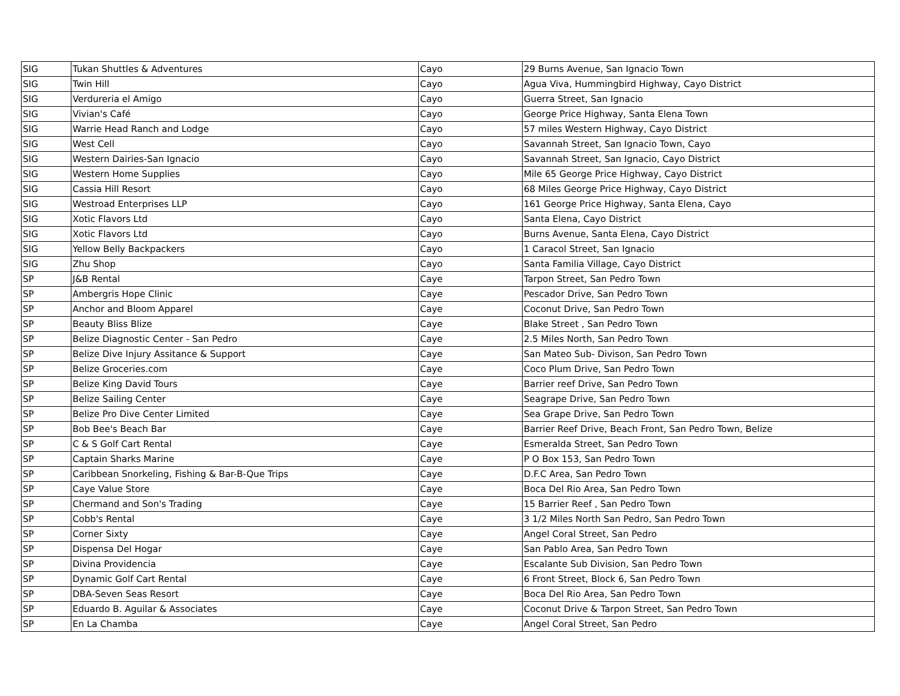| SIG | Tukan Shuttles & Adventures | Cayo | 29 Burns Avenue, San Ignacio Town |
| SIG | Twin Hill | Cayo | Agua Viva, Hummingbird Highway, Cayo District |
| SIG | Verdureria el Amigo | Cayo | Guerra Street, San Ignacio |
| SIG | Vivian's Café | Cayo | George Price Highway, Santa Elena Town |
| SIG | Warrie Head Ranch and Lodge | Cayo | 57 miles Western Highway, Cayo District |
| SIG | West Cell | Cayo | Savannah Street, San Ignacio Town, Cayo |
| SIG | Western Dairies-San Ignacio | Cayo | Savannah Street, San Ignacio, Cayo District |
| SIG | Western Home Supplies | Cayo | Mile 65 George Price Highway, Cayo District |
| SIG | Cassia Hill Resort | Cayo | 68 Miles George Price Highway, Cayo District |
| SIG | Westroad Enterprises LLP | Cayo | 161 George Price Highway, Santa Elena, Cayo |
| SIG | Xotic Flavors Ltd | Cayo | Santa Elena, Cayo District |
| SIG | Xotic Flavors Ltd | Cayo | Burns Avenue, Santa Elena, Cayo District |
| SIG | Yellow Belly Backpackers | Cayo | 1 Caracol Street, San Ignacio |
| SIG | Zhu Shop | Cayo | Santa Familia Village, Cayo District |
| SP | J&B Rental | Caye | Tarpon Street, San Pedro Town |
| SP | Ambergris Hope Clinic | Caye | Pescador Drive, San Pedro Town |
| SP | Anchor and Bloom Apparel | Caye | Coconut Drive, San Pedro Town |
| SP | Beauty Bliss Blize | Caye | Blake Street , San Pedro Town |
| SP | Belize Diagnostic Center - San Pedro | Caye | 2.5 Miles North, San Pedro Town |
| SP | Belize Dive Injury Assitance & Support | Caye | San Mateo Sub- Divison, San Pedro Town |
| SP | Belize Groceries.com | Caye | Coco Plum Drive, San Pedro Town |
| SP | Belize King David Tours | Caye | Barrier reef Drive, San Pedro Town |
| SP | Belize Sailing Center | Caye | Seagrape Drive, San Pedro Town |
| SP | Belize Pro Dive Center Limited | Caye | Sea Grape Drive, San Pedro Town |
| SP | Bob Bee's Beach Bar | Caye | Barrier Reef Drive, Beach Front, San Pedro Town, Belize |
| SP | C & S Golf Cart Rental | Caye | Esmeralda Street, San Pedro Town |
| SP | Captain Sharks Marine | Caye | P O Box 153, San Pedro Town |
| SP | Caribbean Snorkeling, Fishing & Bar-B-Que Trips | Caye | D.F.C Area, San Pedro Town |
| SP | Caye Value Store | Caye | Boca Del Rio Area, San Pedro Town |
| SP | Chermand and Son's Trading | Caye | 15 Barrier Reef , San Pedro Town |
| SP | Cobb's Rental | Caye | 3 1/2 Miles North San Pedro, San Pedro Town |
| SP | Corner Sixty | Caye | Angel Coral Street, San Pedro |
| SP | Dispensa Del Hogar | Caye | San Pablo Area, San Pedro Town |
| SP | Divina Providencia | Caye | Escalante Sub Division, San Pedro Town |
| SP | Dynamic Golf Cart Rental | Caye | 6 Front Street, Block 6, San Pedro Town |
| SP | DBA-Seven Seas Resort | Caye | Boca Del Rio Area, San Pedro Town |
| SP | Eduardo B. Aguilar & Associates | Caye | Coconut Drive & Tarpon Street, San Pedro Town |
| SP | En La Chamba | Caye | Angel Coral Street, San Pedro |